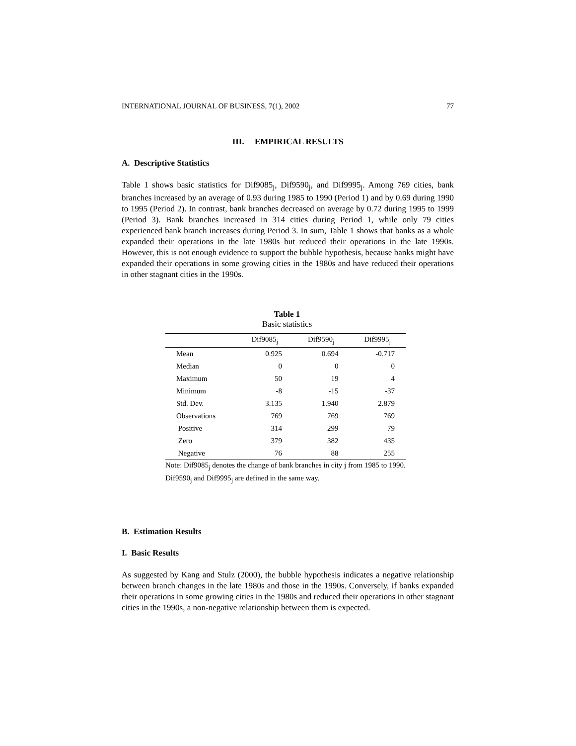INTERNATIONAL JOURNAL OF BUSINESS, 7(1), 2002 77
III. EMPIRICAL RESULTS
A. Descriptive Statistics
Table 1 shows basic statistics for Dif9085<sub>j</sub>, Dif9590<sub>j</sub>, and Dif9995<sub>j</sub>. Among 769 cities, bank branches increased by an average of 0.93 during 1985 to 1990 (Period 1) and by 0.69 during 1990 to 1995 (Period 2). In contrast, bank branches decreased on average by 0.72 during 1995 to 1999 (Period 3). Bank branches increased in 314 cities during Period 1, while only 79 cities experienced bank branch increases during Period 3. In sum, Table 1 shows that banks as a whole expanded their operations in the late 1980s but reduced their operations in the late 1990s. However, this is not enough evidence to support the bubble hypothesis, because banks might have expanded their operations in some growing cities in the 1980s and have reduced their operations in other stagnant cities in the 1990s.
Table 1
Basic statistics
| | Dif9085<sub>j</sub> | Dif9590<sub>j</sub> | Dif9995<sub>j</sub> |
| --- | --- | --- | --- |
| Mean | 0.925 | 0.694 | -0.717 |
| Median | 0 | 0 | 0 |
| Maximum | 50 | 19 | 4 |
| Minimum | -8 | -15 | -37 |
| Std. Dev. | 3.135 | 1.940 | 2.879 |
| Observations | 769 | 769 | 769 |
| Positive | 314 | 299 | 79 |
| Zero | 379 | 382 | 435 |
| Negative | 76 | 88 | 255 |
Note: Dif9085<sub>j</sub> denotes the change of bank branches in city j from 1985 to 1990. Dif9590<sub>j</sub> and Dif9995<sub>j</sub> are defined in the same way.
B. Estimation Results
I. Basic Results
As suggested by Kang and Stulz (2000), the bubble hypothesis indicates a negative relationship between branch changes in the late 1980s and those in the 1990s. Conversely, if banks expanded their operations in some growing cities in the 1980s and reduced their operations in other stagnant cities in the 1990s, a non-negative relationship between them is expected.